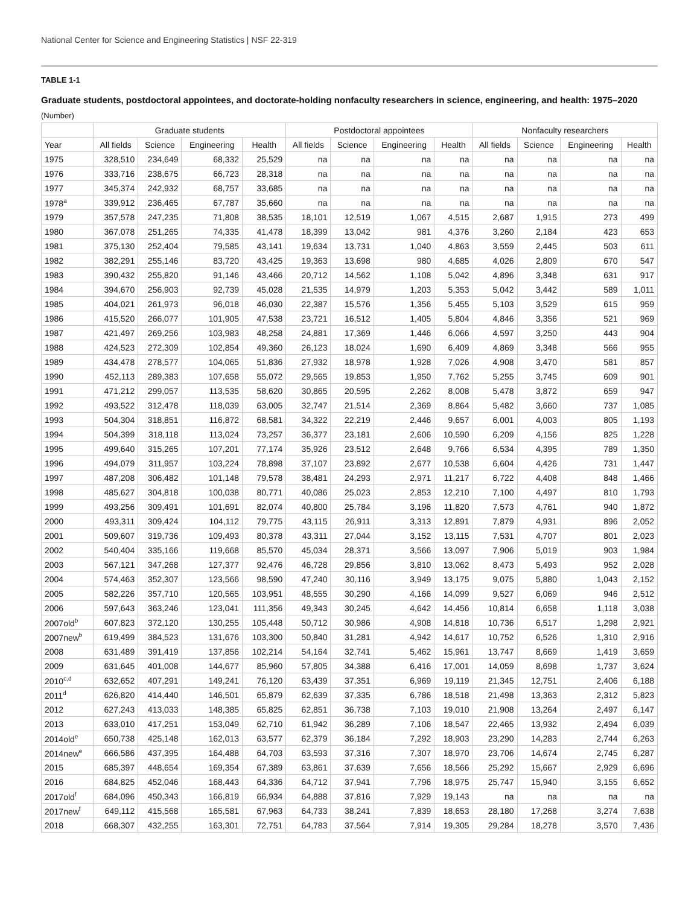National Center for Science and Engineering Statistics | NSF 22-319
TABLE 1-1
Graduate students, postdoctoral appointees, and doctorate-holding nonfaculty researchers in science, engineering, and health: 1975–2020
(Number)
| | Graduate students | | | | Postdoctoral appointees | | | | Nonfaculty researchers | | | |
| --- | --- | --- | --- | --- | --- | --- | --- | --- | --- | --- | --- | --- |
| Year | All fields | Science | Engineering | Health | All fields | Science | Engineering | Health | All fields | Science | Engineering | Health |
| 1975 | 328,510 | 234,649 | 68,332 | 25,529 | na | na | na | na | na | na | na | na |
| 1976 | 333,716 | 238,675 | 66,723 | 28,318 | na | na | na | na | na | na | na | na |
| 1977 | 345,374 | 242,932 | 68,757 | 33,685 | na | na | na | na | na | na | na | na |
| 1978<sup>a</sup> | 339,912 | 236,465 | 67,787 | 35,660 | na | na | na | na | na | na | na | na |
| 1979 | 357,578 | 247,235 | 71,808 | 38,535 | 18,101 | 12,519 | 1,067 | 4,515 | 2,687 | 1,915 | 273 | 499 |
| 1980 | 367,078 | 251,265 | 74,335 | 41,478 | 18,399 | 13,042 | 981 | 4,376 | 3,260 | 2,184 | 423 | 653 |
| 1981 | 375,130 | 252,404 | 79,585 | 43,141 | 19,634 | 13,731 | 1,040 | 4,863 | 3,559 | 2,445 | 503 | 611 |
| 1982 | 382,291 | 255,146 | 83,720 | 43,425 | 19,363 | 13,698 | 980 | 4,685 | 4,026 | 2,809 | 670 | 547 |
| 1983 | 390,432 | 255,820 | 91,146 | 43,466 | 20,712 | 14,562 | 1,108 | 5,042 | 4,896 | 3,348 | 631 | 917 |
| 1984 | 394,670 | 256,903 | 92,739 | 45,028 | 21,535 | 14,979 | 1,203 | 5,353 | 5,042 | 3,442 | 589 | 1,011 |
| 1985 | 404,021 | 261,973 | 96,018 | 46,030 | 22,387 | 15,576 | 1,356 | 5,455 | 5,103 | 3,529 | 615 | 959 |
| 1986 | 415,520 | 266,077 | 101,905 | 47,538 | 23,721 | 16,512 | 1,405 | 5,804 | 4,846 | 3,356 | 521 | 969 |
| 1987 | 421,497 | 269,256 | 103,983 | 48,258 | 24,881 | 17,369 | 1,446 | 6,066 | 4,597 | 3,250 | 443 | 904 |
| 1988 | 424,523 | 272,309 | 102,854 | 49,360 | 26,123 | 18,024 | 1,690 | 6,409 | 4,869 | 3,348 | 566 | 955 |
| 1989 | 434,478 | 278,577 | 104,065 | 51,836 | 27,932 | 18,978 | 1,928 | 7,026 | 4,908 | 3,470 | 581 | 857 |
| 1990 | 452,113 | 289,383 | 107,658 | 55,072 | 29,565 | 19,853 | 1,950 | 7,762 | 5,255 | 3,745 | 609 | 901 |
| 1991 | 471,212 | 299,057 | 113,535 | 58,620 | 30,865 | 20,595 | 2,262 | 8,008 | 5,478 | 3,872 | 659 | 947 |
| 1992 | 493,522 | 312,478 | 118,039 | 63,005 | 32,747 | 21,514 | 2,369 | 8,864 | 5,482 | 3,660 | 737 | 1,085 |
| 1993 | 504,304 | 318,851 | 116,872 | 68,581 | 34,322 | 22,219 | 2,446 | 9,657 | 6,001 | 4,003 | 805 | 1,193 |
| 1994 | 504,399 | 318,118 | 113,024 | 73,257 | 36,377 | 23,181 | 2,606 | 10,590 | 6,209 | 4,156 | 825 | 1,228 |
| 1995 | 499,640 | 315,265 | 107,201 | 77,174 | 35,926 | 23,512 | 2,648 | 9,766 | 6,534 | 4,395 | 789 | 1,350 |
| 1996 | 494,079 | 311,957 | 103,224 | 78,898 | 37,107 | 23,892 | 2,677 | 10,538 | 6,604 | 4,426 | 731 | 1,447 |
| 1997 | 487,208 | 306,482 | 101,148 | 79,578 | 38,481 | 24,293 | 2,971 | 11,217 | 6,722 | 4,408 | 848 | 1,466 |
| 1998 | 485,627 | 304,818 | 100,038 | 80,771 | 40,086 | 25,023 | 2,853 | 12,210 | 7,100 | 4,497 | 810 | 1,793 |
| 1999 | 493,256 | 309,491 | 101,691 | 82,074 | 40,800 | 25,784 | 3,196 | 11,820 | 7,573 | 4,761 | 940 | 1,872 |
| 2000 | 493,311 | 309,424 | 104,112 | 79,775 | 43,115 | 26,911 | 3,313 | 12,891 | 7,879 | 4,931 | 896 | 2,052 |
| 2001 | 509,607 | 319,736 | 109,493 | 80,378 | 43,311 | 27,044 | 3,152 | 13,115 | 7,531 | 4,707 | 801 | 2,023 |
| 2002 | 540,404 | 335,166 | 119,668 | 85,570 | 45,034 | 28,371 | 3,566 | 13,097 | 7,906 | 5,019 | 903 | 1,984 |
| 2003 | 567,121 | 347,268 | 127,377 | 92,476 | 46,728 | 29,856 | 3,810 | 13,062 | 8,473 | 5,493 | 952 | 2,028 |
| 2004 | 574,463 | 352,307 | 123,566 | 98,590 | 47,240 | 30,116 | 3,949 | 13,175 | 9,075 | 5,880 | 1,043 | 2,152 |
| 2005 | 582,226 | 357,710 | 120,565 | 103,951 | 48,555 | 30,290 | 4,166 | 14,099 | 9,527 | 6,069 | 946 | 2,512 |
| 2006 | 597,643 | 363,246 | 123,041 | 111,356 | 49,343 | 30,245 | 4,642 | 14,456 | 10,814 | 6,658 | 1,118 | 3,038 |
| 2007old<sup>b</sup> | 607,823 | 372,120 | 130,255 | 105,448 | 50,712 | 30,986 | 4,908 | 14,818 | 10,736 | 6,517 | 1,298 | 2,921 |
| 2007new<sup>b</sup> | 619,499 | 384,523 | 131,676 | 103,300 | 50,840 | 31,281 | 4,942 | 14,617 | 10,752 | 6,526 | 1,310 | 2,916 |
| 2008 | 631,489 | 391,419 | 137,856 | 102,214 | 54,164 | 32,741 | 5,462 | 15,961 | 13,747 | 8,669 | 1,419 | 3,659 |
| 2009 | 631,645 | 401,008 | 144,677 | 85,960 | 57,805 | 34,388 | 6,416 | 17,001 | 14,059 | 8,698 | 1,737 | 3,624 |
| 2010<sup>c,d</sup> | 632,652 | 407,291 | 149,241 | 76,120 | 63,439 | 37,351 | 6,969 | 19,119 | 21,345 | 12,751 | 2,406 | 6,188 |
| 2011<sup>d</sup> | 626,820 | 414,440 | 146,501 | 65,879 | 62,639 | 37,335 | 6,786 | 18,518 | 21,498 | 13,363 | 2,312 | 5,823 |
| 2012 | 627,243 | 413,033 | 148,385 | 65,825 | 62,851 | 36,738 | 7,103 | 19,010 | 21,908 | 13,264 | 2,497 | 6,147 |
| 2013 | 633,010 | 417,251 | 153,049 | 62,710 | 61,942 | 36,289 | 7,106 | 18,547 | 22,465 | 13,932 | 2,494 | 6,039 |
| 2014old<sup>e</sup> | 650,738 | 425,148 | 162,013 | 63,577 | 62,379 | 36,184 | 7,292 | 18,903 | 23,290 | 14,283 | 2,744 | 6,263 |
| 2014new<sup>e</sup> | 666,586 | 437,395 | 164,488 | 64,703 | 63,593 | 37,316 | 7,307 | 18,970 | 23,706 | 14,674 | 2,745 | 6,287 |
| 2015 | 685,397 | 448,654 | 169,354 | 67,389 | 63,861 | 37,639 | 7,656 | 18,566 | 25,292 | 15,667 | 2,929 | 6,696 |
| 2016 | 684,825 | 452,046 | 168,443 | 64,336 | 64,712 | 37,941 | 7,796 | 18,975 | 25,747 | 15,940 | 3,155 | 6,652 |
| 2017old<sup>f</sup> | 684,096 | 450,343 | 166,819 | 66,934 | 64,888 | 37,816 | 7,929 | 19,143 | na | na | na | na |
| 2017new<sup>f</sup> | 649,112 | 415,568 | 165,581 | 67,963 | 64,733 | 38,241 | 7,839 | 18,653 | 28,180 | 17,268 | 3,274 | 7,638 |
| 2018 | 668,307 | 432,255 | 163,301 | 72,751 | 64,783 | 37,564 | 7,914 | 19,305 | 29,284 | 18,278 | 3,570 | 7,436 |